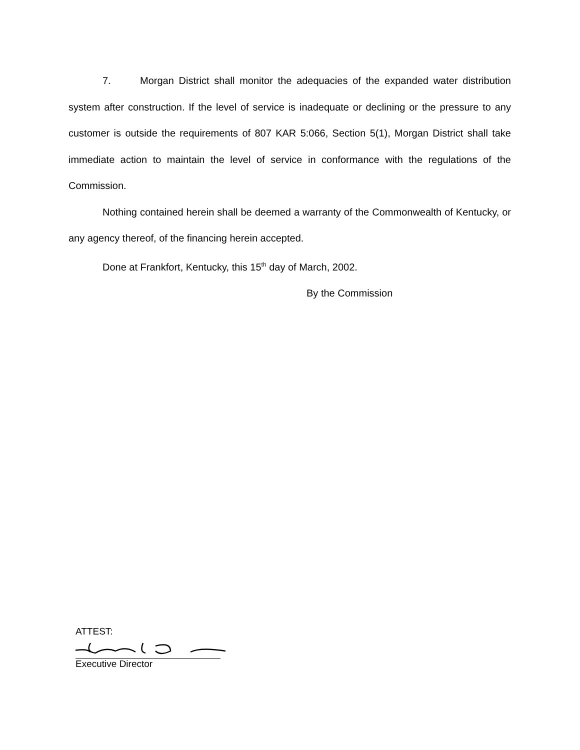7. Morgan District shall monitor the adequacies of the expanded water distribution system after construction. If the level of service is inadequate or declining or the pressure to any customer is outside the requirements of 807 KAR 5:066, Section 5(1), Morgan District shall take immediate action to maintain the level of service in conformance with the regulations of the Commission.
Nothing contained herein shall be deemed a warranty of the Commonwealth of Kentucky, or any agency thereof, of the financing herein accepted.
Done at Frankfort, Kentucky, this 15<sup>th</sup> day of March, 2002.
By the Commission
ATTEST:
Executive Director